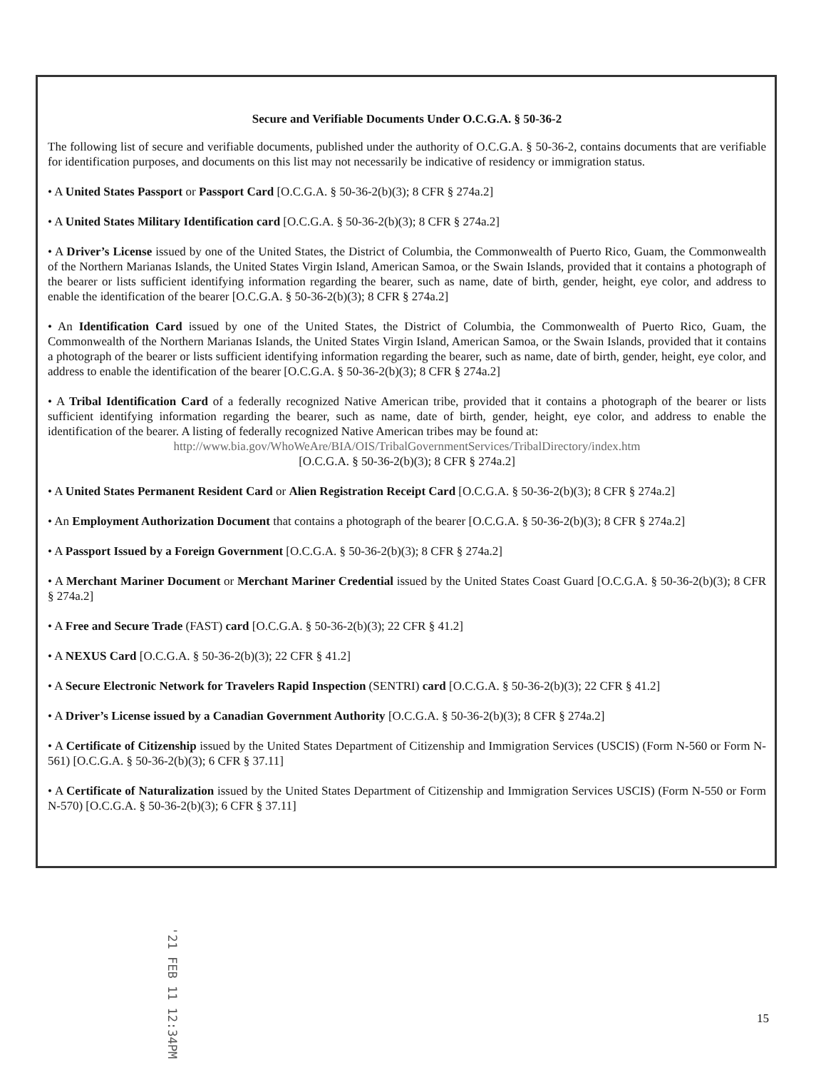Secure and Verifiable Documents Under O.C.G.A. § 50-36-2
The following list of secure and verifiable documents, published under the authority of O.C.G.A. § 50-36-2, contains documents that are verifiable for identification purposes, and documents on this list may not necessarily be indicative of residency or immigration status.
• A United States Passport or Passport Card [O.C.G.A. § 50-36-2(b)(3); 8 CFR § 274a.2]
• A United States Military Identification card [O.C.G.A. § 50-36-2(b)(3); 8 CFR § 274a.2]
• A Driver’s License issued by one of the United States, the District of Columbia, the Commonwealth of Puerto Rico, Guam, the Commonwealth of the Northern Marianas Islands, the United States Virgin Island, American Samoa, or the Swain Islands, provided that it contains a photograph of the bearer or lists sufficient identifying information regarding the bearer, such as name, date of birth, gender, height, eye color, and address to enable the identification of the bearer [O.C.G.A. § 50-36-2(b)(3); 8 CFR § 274a.2]
• An Identification Card issued by one of the United States, the District of Columbia, the Commonwealth of Puerto Rico, Guam, the Commonwealth of the Northern Marianas Islands, the United States Virgin Island, American Samoa, or the Swain Islands, provided that it contains a photograph of the bearer or lists sufficient identifying information regarding the bearer, such as name, date of birth, gender, height, eye color, and address to enable the identification of the bearer [O.C.G.A. § 50-36-2(b)(3); 8 CFR § 274a.2]
• A Tribal Identification Card of a federally recognized Native American tribe, provided that it contains a photograph of the bearer or lists sufficient identifying information regarding the bearer, such as name, date of birth, gender, height, eye color, and address to enable the identification of the bearer. A listing of federally recognized Native American tribes may be found at:
http://www.bia.gov/WhoWeAre/BIA/OIS/TribalGovernmentServices/TribalDirectory/index.htm
[O.C.G.A. § 50-36-2(b)(3); 8 CFR § 274a.2]
• A United States Permanent Resident Card or Alien Registration Receipt Card [O.C.G.A. § 50-36-2(b)(3); 8 CFR § 274a.2]
• An Employment Authorization Document that contains a photograph of the bearer [O.C.G.A. § 50-36-2(b)(3); 8 CFR § 274a.2]
• A Passport Issued by a Foreign Government [O.C.G.A. § 50-36-2(b)(3); 8 CFR § 274a.2]
• A Merchant Mariner Document or Merchant Mariner Credential issued by the United States Coast Guard [O.C.G.A. § 50-36-2(b)(3); 8 CFR § 274a.2]
• A Free and Secure Trade (FAST) card [O.C.G.A. § 50-36-2(b)(3); 22 CFR § 41.2]
• A NEXUS Card [O.C.G.A. § 50-36-2(b)(3); 22 CFR § 41.2]
• A Secure Electronic Network for Travelers Rapid Inspection (SENTRI) card [O.C.G.A. § 50-36-2(b)(3); 22 CFR § 41.2]
• A Driver’s License issued by a Canadian Government Authority [O.C.G.A. § 50-36-2(b)(3); 8 CFR § 274a.2]
• A Certificate of Citizenship issued by the United States Department of Citizenship and Immigration Services (USCIS) (Form N-560 or Form N-561) [O.C.G.A. § 50-36-2(b)(3); 6 CFR § 37.11]
• A Certificate of Naturalization issued by the United States Department of Citizenship and Immigration Services USCIS) (Form N-550 or Form N-570) [O.C.G.A. § 50-36-2(b)(3); 6 CFR § 37.11]
'21 FEB 11 12:34PM
15